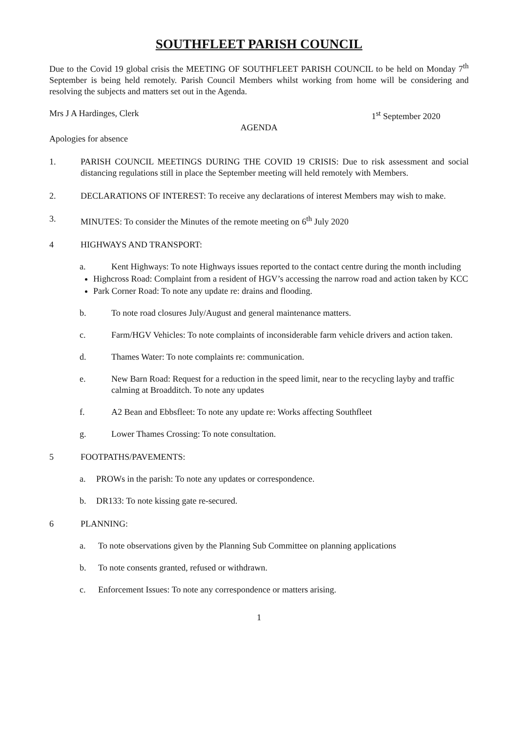SOUTHFLEET PARISH COUNCIL
Due to the Covid 19 global crisis the MEETING OF SOUTHFLEET PARISH COUNCIL to be held on Monday 7<sup>th</sup> September is being held remotely. Parish Council Members whilst working from home will be considering and resolving the subjects and matters set out in the Agenda.
Mrs J A Hardinges, Clerk 1<sup>st</sup> September 2020
AGENDA
Apologies for absence
1. PARISH COUNCIL MEETINGS DURING THE COVID 19 CRISIS: Due to risk assessment and social distancing regulations still in place the September meeting will held remotely with Members.
2. DECLARATIONS OF INTEREST: To receive any declarations of interest Members may wish to make.
3. MINUTES: To consider the Minutes of the remote meeting on 6<sup>th</sup> July 2020
4 HIGHWAYS AND TRANSPORT:
a. Kent Highways: To note Highways issues reported to the contact centre during the month including
Highcross Road: Complaint from a resident of HGV’s accessing the narrow road and action taken by KCC
Park Corner Road: To note any update re: drains and flooding.
b. To note road closures July/August and general maintenance matters.
c. Farm/HGV Vehicles: To note complaints of inconsiderable farm vehicle drivers and action taken.
d. Thames Water: To note complaints re: communication.
e. New Barn Road: Request for a reduction in the speed limit, near to the recycling layby and traffic calming at Broadditch. To note any updates
f. A2 Bean and Ebbsfleet: To note any update re: Works affecting Southfleet
g. Lower Thames Crossing: To note consultation.
5 FOOTPATHS/PAVEMENTS:
a. PROWs in the parish: To note any updates or correspondence.
b. DR133: To note kissing gate re-secured.
6 PLANNING:
a. To note observations given by the Planning Sub Committee on planning applications
b. To note consents granted, refused or withdrawn.
c. Enforcement Issues: To note any correspondence or matters arising.
1